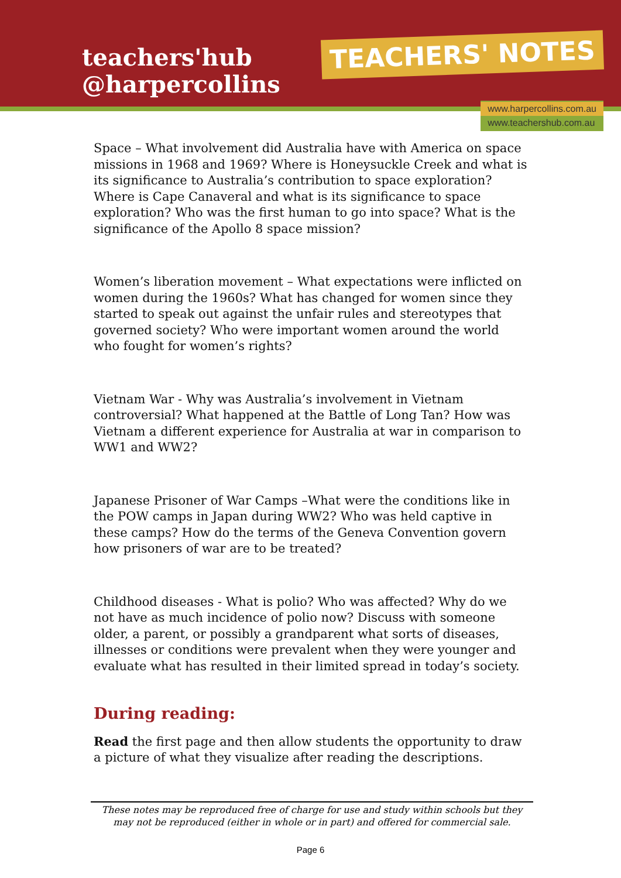teachers'hub
@harpercollins
TEACHERS' NOTES
www.harpercollins.com.au
www.teachershub.com.au
Space – What involvement did Australia have with America on space missions in 1968 and 1969? Where is Honeysuckle Creek and what is its significance to Australia’s contribution to space exploration? Where is Cape Canaveral and what is its significance to space exploration? Who was the first human to go into space? What is the significance of the Apollo 8 space mission?
Women’s liberation movement – What expectations were inflicted on women during the 1960s? What has changed for women since they started to speak out against the unfair rules and stereotypes that governed society? Who were important women around the world who fought for women’s rights?
Vietnam War - Why was Australia’s involvement in Vietnam controversial? What happened at the Battle of Long Tan? How was Vietnam a different experience for Australia at war in comparison to WW1 and WW2?
Japanese Prisoner of War Camps –What were the conditions like in the POW camps in Japan during WW2? Who was held captive in these camps? How do the terms of the Geneva Convention govern how prisoners of war are to be treated?
Childhood diseases - What is polio? Who was affected? Why do we not have as much incidence of polio now? Discuss with someone older, a parent, or possibly a grandparent what sorts of diseases, illnesses or conditions were prevalent when they were younger and evaluate what has resulted in their limited spread in today’s society.
During reading:
Read the first page and then allow students the opportunity to draw a picture of what they visualize after reading the descriptions.
These notes may be reproduced free of charge for use and study within schools but they may not be reproduced (either in whole or in part) and offered for commercial sale.
Page 6